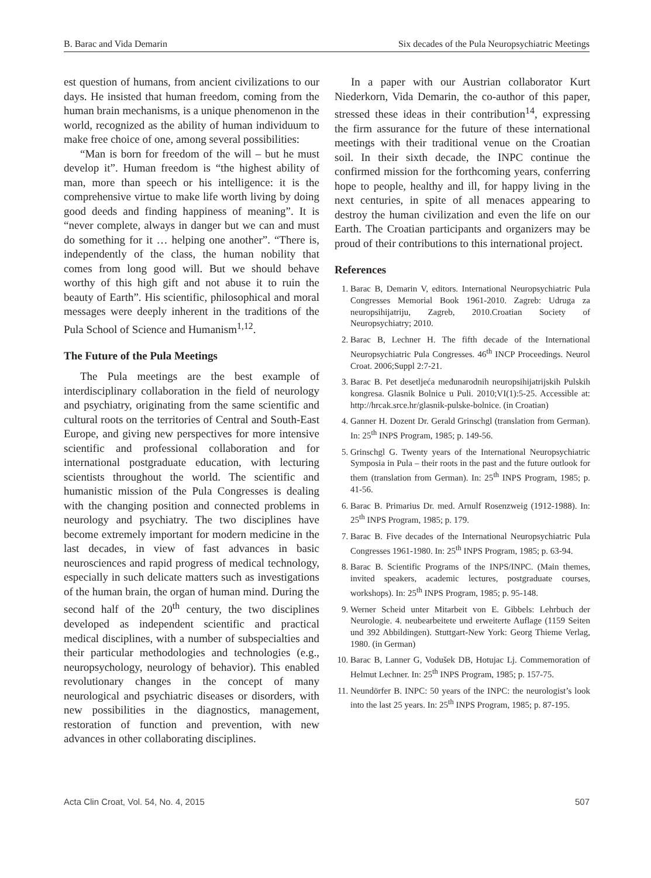B. Barac and Vida Demarin Six decades of the Pula Neuropsychiatric Meetings
est question of humans, from ancient civilizations to our days. He insisted that human freedom, coming from the human brain mechanisms, is a unique phenomenon in the world, recognized as the ability of human individuum to make free choice of one, among several possibilities:
“Man is born for freedom of the will – but he must develop it”. Human freedom is “the highest ability of man, more than speech or his intelligence: it is the comprehensive virtue to make life worth living by doing good deeds and finding happiness of meaning”. It is “never complete, always in danger but we can and must do something for it … helping one another”. “There is, independently of the class, the human nobility that comes from long good will. But we should behave worthy of this high gift and not abuse it to ruin the beauty of Earth”. His scientific, philosophical and moral messages were deeply inherent in the traditions of the Pula School of Science and Humanism<sup>1,12</sup>.
The Future of the Pula Meetings
The Pula meetings are the best example of interdisciplinary collaboration in the field of neurology and psychiatry, originating from the same scientific and cultural roots on the territories of Central and South-East Europe, and giving new perspectives for more intensive scientific and professional collaboration and for international postgraduate education, with lecturing scientists throughout the world. The scientific and humanistic mission of the Pula Congresses is dealing with the changing position and connected problems in neurology and psychiatry. The two disciplines have become extremely important for modern medicine in the last decades, in view of fast advances in basic neurosciences and rapid progress of medical technology, especially in such delicate matters such as investigations of the human brain, the organ of human mind. During the second half of the 20<sup>th</sup> century, the two disciplines developed as independent scientific and practical medical disciplines, with a number of subspecialties and their particular methodologies and technologies (e.g., neuropsychology, neurology of behavior). This enabled revolutionary changes in the concept of many neurological and psychiatric diseases or disorders, with new possibilities in the diagnostics, management, restoration of function and prevention, with new advances in other collaborating disciplines.
In a paper with our Austrian collaborator Kurt Niederkorn, Vida Demarin, the co-author of this paper, stressed these ideas in their contribution<sup>14</sup>, expressing the firm assurance for the future of these international meetings with their traditional venue on the Croatian soil. In their sixth decade, the INPC continue the confirmed mission for the forthcoming years, conferring hope to people, healthy and ill, for happy living in the next centuries, in spite of all menaces appearing to destroy the human civilization and even the life on our Earth. The Croatian participants and organizers may be proud of their contributions to this international project.
References
1. Barac B, Demarin V, editors. International Neuropsychiatric Pula Congresses Memorial Book 1961-2010. Zagreb: Udruga za neuropsihijatriju, Zagreb, 2010.Croatian Society of Neuropsychiatry; 2010.
2. Barac B, Lechner H. The fifth decade of the International Neuropsychiatric Pula Congresses. 46<sup>th</sup> INCP Proceedings. Neurol Croat. 2006;Suppl 2:7-21.
3. Barac B. Pet desetljeća međunarodnih neuropsihijatrijskih Pulskih kongresa. Glasnik Bolnice u Puli. 2010;VI(1):5-25. Accessible at: http://hrcak.srce.hr/glasnik-pulske-bolnice. (in Croatian)
4. Ganner H. Dozent Dr. Gerald Grinschgl (translation from German). In: 25<sup>th</sup> INPS Program, 1985; p. 149-56.
5. Grinschgl G. Twenty years of the International Neuropsychiatric Symposia in Pula – their roots in the past and the future outlook for them (translation from German). In: 25<sup>th</sup> INPS Program, 1985; p. 41-56.
6. Barac B. Primarius Dr. med. Arnulf Rosenzweig (1912-1988). In: 25<sup>th</sup> INPS Program, 1985; p. 179.
7. Barac B. Five decades of the International Neuropsychiatric Pula Congresses 1961-1980. In: 25<sup>th</sup> INPS Program, 1985; p. 63-94.
8. Barac B. Scientific Programs of the INPS/INPC. (Main themes, invited speakers, academic lectures, postgraduate courses, workshops). In: 25<sup>th</sup> INPS Program, 1985; p. 95-148.
9. Werner Scheid unter Mitarbeit von E. Gibbels: Lehrbuch der Neurologie. 4. neubearbeitete und erweiterte Auflage (1159 Seiten und 392 Abbildingen). Stuttgart-New York: Georg Thieme Verlag, 1980. (in German)
10. Barac B, Lanner G, Vodušek DB, Hotujac Lj. Commemoration of Helmut Lechner. In: 25<sup>th</sup> INPS Program, 1985; p. 157-75.
11. Neundörfer B. INPC: 50 years of the INPC: the neurologist’s look into the last 25 years. In: 25<sup>th</sup> INPS Program, 1985; p. 87-195.
Acta Clin Croat, Vol. 54, No. 4, 2015 507